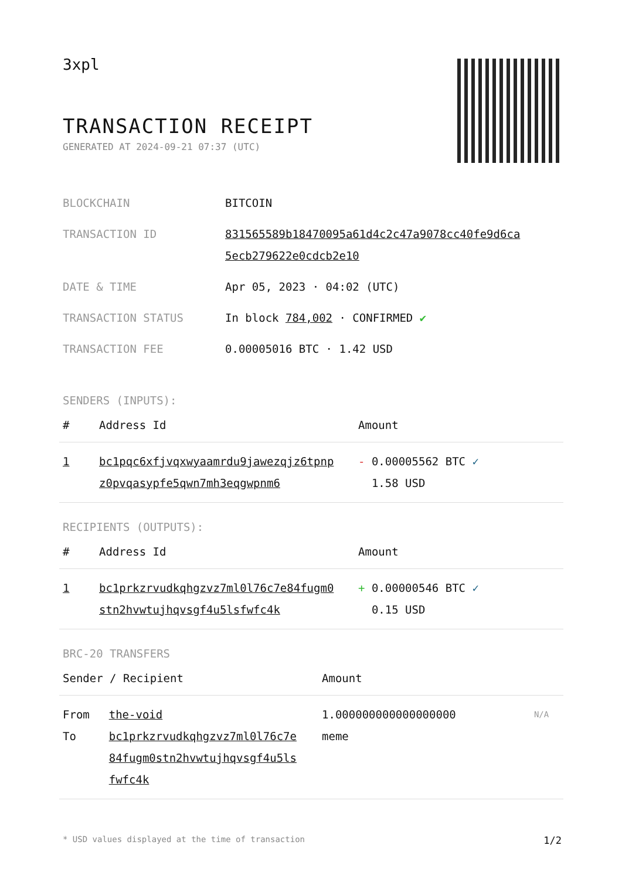3xpl
TRANSACTION RECEIPT
GENERATED AT 2024-09-21 07:37 (UTC)
| BLOCKCHAIN | BITCOIN |
| TRANSACTION ID | 831565589b18470095a61d4c2c47a9078cc40fe9d6ca 5ecb279622e0cdcb2e10 |
| DATE & TIME | Apr 05, 2023 · 04:02 (UTC) |
| TRANSACTION STATUS | In block 784,002 · CONFIRMED ✔ |
| TRANSACTION FEE | 0.00005016 BTC · 1.42 USD |
SENDERS (INPUTS):
| # | Address Id | Amount |
| --- | --- | --- |
| 1 | bc1pqc6xfjvqxwyaamrdu9jawezqjz6tpnp z0pvqasypfe5qwn7mh3eqgwpnm6 | - 0.00005562 BTC ✓ 1.58 USD |
RECIPIENTS (OUTPUTS):
| # | Address Id | Amount |
| --- | --- | --- |
| 1 | bc1prkzrvudkqhgzvz7ml0l76c7e84fugm0 stn2hvwtujhqvsgf4u5lsfwfc4k | + 0.00000546 BTC ✓ 0.15 USD |
BRC-20 TRANSFERS
| Sender / Recipient | | Amount | |
| --- | --- | --- | --- |
| From To | the-void bc1prkzrvudkqhgzvz7ml0l76c7e 84fugm0stn2hvwtujhqvsgf4u5ls fwfc4k | 1.000000000000000000 meme | N/A |
* USD values displayed at the time of transaction 1/2